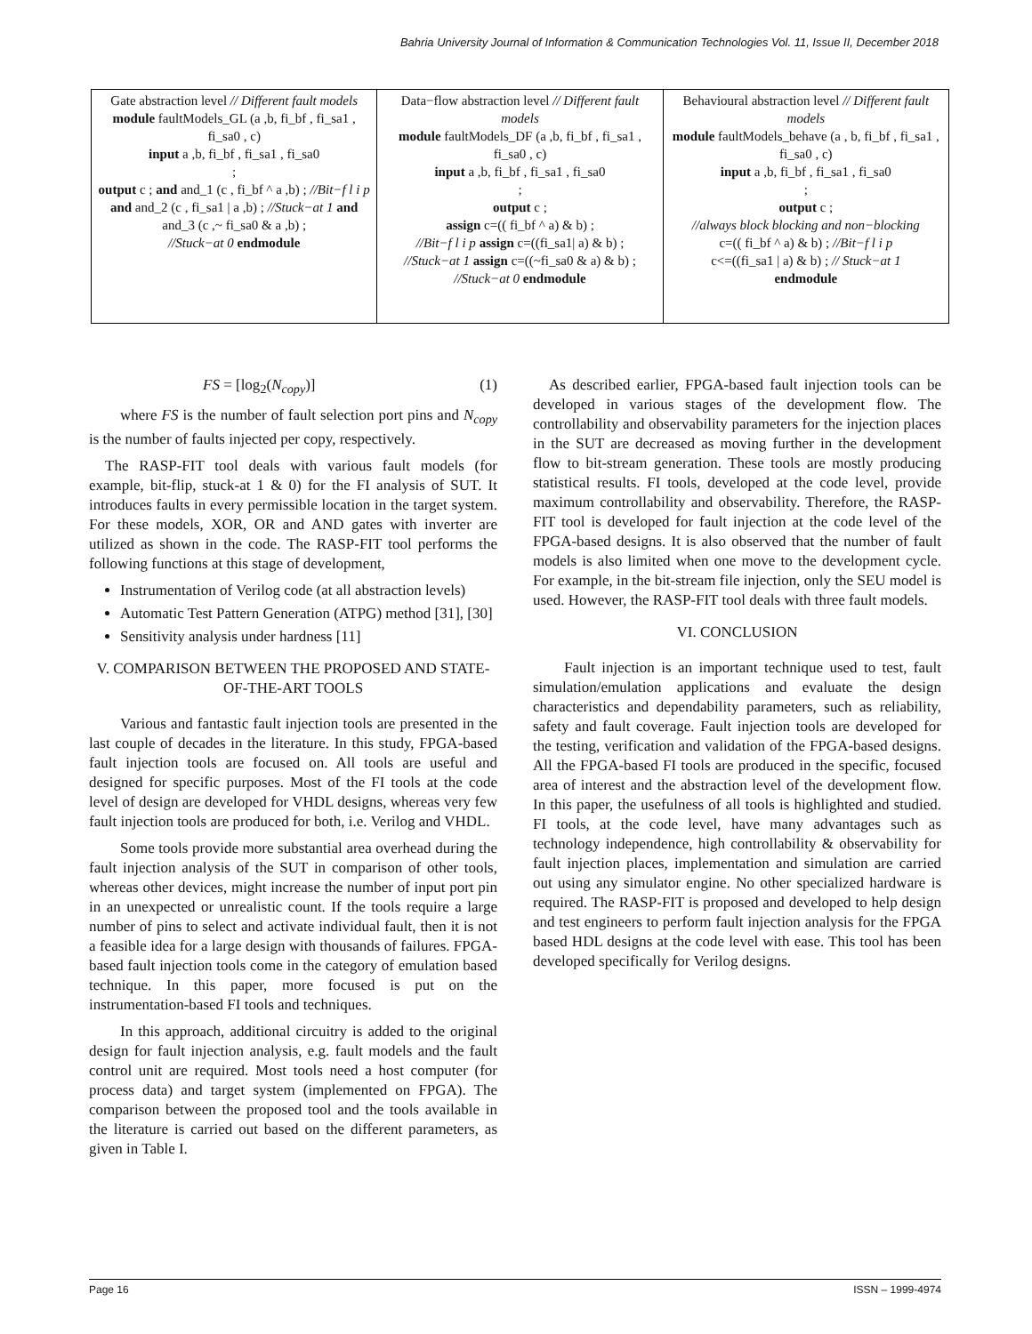Bahria University Journal of Information & Communication Technologies Vol. 11, Issue II, December 2018
| Gate abstraction level // Different fault models module faultModels_GL (a ,b, fi_bf , fi_sa1 , fi_sa0 , c) input a ,b, fi_bf , fi_sa1 , fi_sa0 ; output c ; and and_1 (c , fi_bf ^ a ,b) ; //Bit−f l i p and and_2 (c , fi_sa1 / a ,b) ; //Stuck−at 1 and and_3 (c ,~ fi_sa0 & a ,b) ; //Stuck−at 0 endmodule | Data−flow abstraction level // Different fault models module faultModels_DF (a ,b, fi_bf , fi_sa1 , fi_sa0 , c) input a ,b, fi_bf , fi_sa1 , fi_sa0 ; output c ; assign c=(( fi_bf ^ a) & b) ; //Bit−f l i p assign c=((fi_sa1/ a) & b) ; //Stuck−at 1 assign c=((~fi_sa0 & a) & b) ; //Stuck−at 0 endmodule | Behavioural abstraction level // Different fault models module faultModels_behave (a , b, fi_bf , fi_sa1 , fi_sa0 , c) input a ,b, fi_bf , fi_sa1 , fi_sa0 ; output c ; //always block blocking and non−blocking c=(( fi_bf ^ a) & b) ; //Bit−f l i p c<=((fi_sa1 / a) & b) ; // Stuck−at 1 endmodule |
FS = [log<sub>2</sub>(N<sub>copy</sub>)] (1)
where FS is the number of fault selection port pins and N<sub>copy</sub> is the number of faults injected per copy, respectively.
The RASP-FIT tool deals with various fault models (for example, bit-flip, stuck-at 1 & 0) for the FI analysis of SUT. It introduces faults in every permissible location in the target system. For these models, XOR, OR and AND gates with inverter are utilized as shown in the code. The RASP-FIT tool performs the following functions at this stage of development,
Instrumentation of Verilog code (at all abstraction levels)
Automatic Test Pattern Generation (ATPG) method [31], [30]
Sensitivity analysis under hardness [11]
V. COMPARISON BETWEEN THE PROPOSED AND STATE-OF-THE-ART TOOLS
Various and fantastic fault injection tools are presented in the last couple of decades in the literature. In this study, FPGA-based fault injection tools are focused on. All tools are useful and designed for specific purposes. Most of the FI tools at the code level of design are developed for VHDL designs, whereas very few fault injection tools are produced for both, i.e. Verilog and VHDL.
Some tools provide more substantial area overhead during the fault injection analysis of the SUT in comparison of other tools, whereas other devices, might increase the number of input port pin in an unexpected or unrealistic count. If the tools require a large number of pins to select and activate individual fault, then it is not a feasible idea for a large design with thousands of failures. FPGA-based fault injection tools come in the category of emulation based technique. In this paper, more focused is put on the instrumentation-based FI tools and techniques.
In this approach, additional circuitry is added to the original design for fault injection analysis, e.g. fault models and the fault control unit are required. Most tools need a host computer (for process data) and target system (implemented on FPGA). The comparison between the proposed tool and the tools available in the literature is carried out based on the different parameters, as given in Table I.
As described earlier, FPGA-based fault injection tools can be developed in various stages of the development flow. The controllability and observability parameters for the injection places in the SUT are decreased as moving further in the development flow to bit-stream generation. These tools are mostly producing statistical results. FI tools, developed at the code level, provide maximum controllability and observability. Therefore, the RASP-FIT tool is developed for fault injection at the code level of the FPGA-based designs. It is also observed that the number of fault models is also limited when one move to the development cycle. For example, in the bit-stream file injection, only the SEU model is used. However, the RASP-FIT tool deals with three fault models.
VI. CONCLUSION
Fault injection is an important technique used to test, fault simulation/emulation applications and evaluate the design characteristics and dependability parameters, such as reliability, safety and fault coverage. Fault injection tools are developed for the testing, verification and validation of the FPGA-based designs. All the FPGA-based FI tools are produced in the specific, focused area of interest and the abstraction level of the development flow. In this paper, the usefulness of all tools is highlighted and studied. FI tools, at the code level, have many advantages such as technology independence, high controllability & observability for fault injection places, implementation and simulation are carried out using any simulator engine. No other specialized hardware is required. The RASP-FIT is proposed and developed to help design and test engineers to perform fault injection analysis for the FPGA based HDL designs at the code level with ease. This tool has been developed specifically for Verilog designs.
Page 16 ISSN – 1999-4974